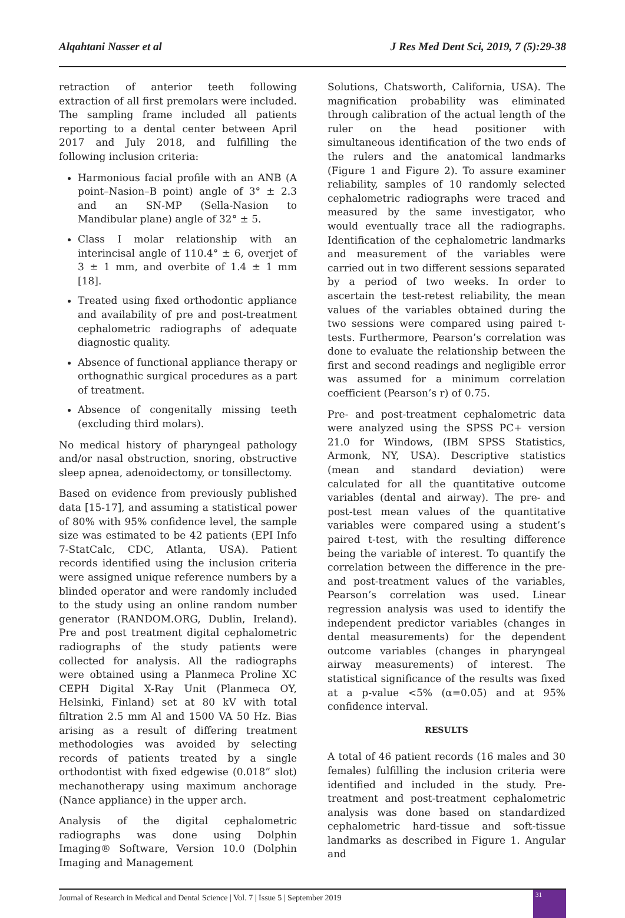Alqahtani Nasser et al J Res Med Dent Sci, 2019, 7 (5):29-38
retraction of anterior teeth following extraction of all first premolars were included. The sampling frame included all patients reporting to a dental center between April 2017 and July 2018, and fulfilling the following inclusion criteria:
Harmonious facial profile with an ANB (A point–Nasion–B point) angle of 3° ± 2.3 and an SN-MP (Sella-Nasion to Mandibular plane) angle of 32° ± 5.
Class I molar relationship with an interincisal angle of 110.4° ± 6, overjet of 3 ± 1 mm, and overbite of 1.4 ± 1 mm [18].
Treated using fixed orthodontic appliance and availability of pre and post-treatment cephalometric radiographs of adequate diagnostic quality.
Absence of functional appliance therapy or orthognathic surgical procedures as a part of treatment.
Absence of congenitally missing teeth (excluding third molars).
No medical history of pharyngeal pathology and/or nasal obstruction, snoring, obstructive sleep apnea, adenoidectomy, or tonsillectomy.
Based on evidence from previously published data [15-17], and assuming a statistical power of 80% with 95% confidence level, the sample size was estimated to be 42 patients (EPI Info 7-StatCalc, CDC, Atlanta, USA). Patient records identified using the inclusion criteria were assigned unique reference numbers by a blinded operator and were randomly included to the study using an online random number generator (RANDOM.ORG, Dublin, Ireland). Pre and post treatment digital cephalometric radiographs of the study patients were collected for analysis. All the radiographs were obtained using a Planmeca Proline XC CEPH Digital X-Ray Unit (Planmeca OY, Helsinki, Finland) set at 80 kV with total filtration 2.5 mm Al and 1500 VA 50 Hz. Bias arising as a result of differing treatment methodologies was avoided by selecting records of patients treated by a single orthodontist with fixed edgewise (0.018” slot) mechanotherapy using maximum anchorage (Nance appliance) in the upper arch.
Analysis of the digital cephalometric radiographs was done using Dolphin Imaging® Software, Version 10.0 (Dolphin Imaging and Management
Solutions, Chatsworth, California, USA). The magnification probability was eliminated through calibration of the actual length of the ruler on the head positioner with simultaneous identification of the two ends of the rulers and the anatomical landmarks (Figure 1 and Figure 2). To assure examiner reliability, samples of 10 randomly selected cephalometric radiographs were traced and measured by the same investigator, who would eventually trace all the radiographs. Identification of the cephalometric landmarks and measurement of the variables were carried out in two different sessions separated by a period of two weeks. In order to ascertain the test-retest reliability, the mean values of the variables obtained during the two sessions were compared using paired t-tests. Furthermore, Pearson’s correlation was done to evaluate the relationship between the first and second readings and negligible error was assumed for a minimum correlation coefficient (Pearson’s r) of 0.75.
Pre- and post-treatment cephalometric data were analyzed using the SPSS PC+ version 21.0 for Windows, (IBM SPSS Statistics, Armonk, NY, USA). Descriptive statistics (mean and standard deviation) were calculated for all the quantitative outcome variables (dental and airway). The pre- and post-test mean values of the quantitative variables were compared using a student’s paired t-test, with the resulting difference being the variable of interest. To quantify the correlation between the difference in the pre- and post-treatment values of the variables, Pearson’s correlation was used. Linear regression analysis was used to identify the independent predictor variables (changes in dental measurements) for the dependent outcome variables (changes in pharyngeal airway measurements) of interest. The statistical significance of the results was fixed at a p-value <5% (α=0.05) and at 95% confidence interval.
RESULTS
A total of 46 patient records (16 males and 30 females) fulfilling the inclusion criteria were identified and included in the study. Pre-treatment and post-treatment cephalometric analysis was done based on standardized cephalometric hard-tissue and soft-tissue landmarks as described in Figure 1. Angular and
Journal of Research in Medical and Dental Science | Vol. 7 | Issue 5 | September 2019
31